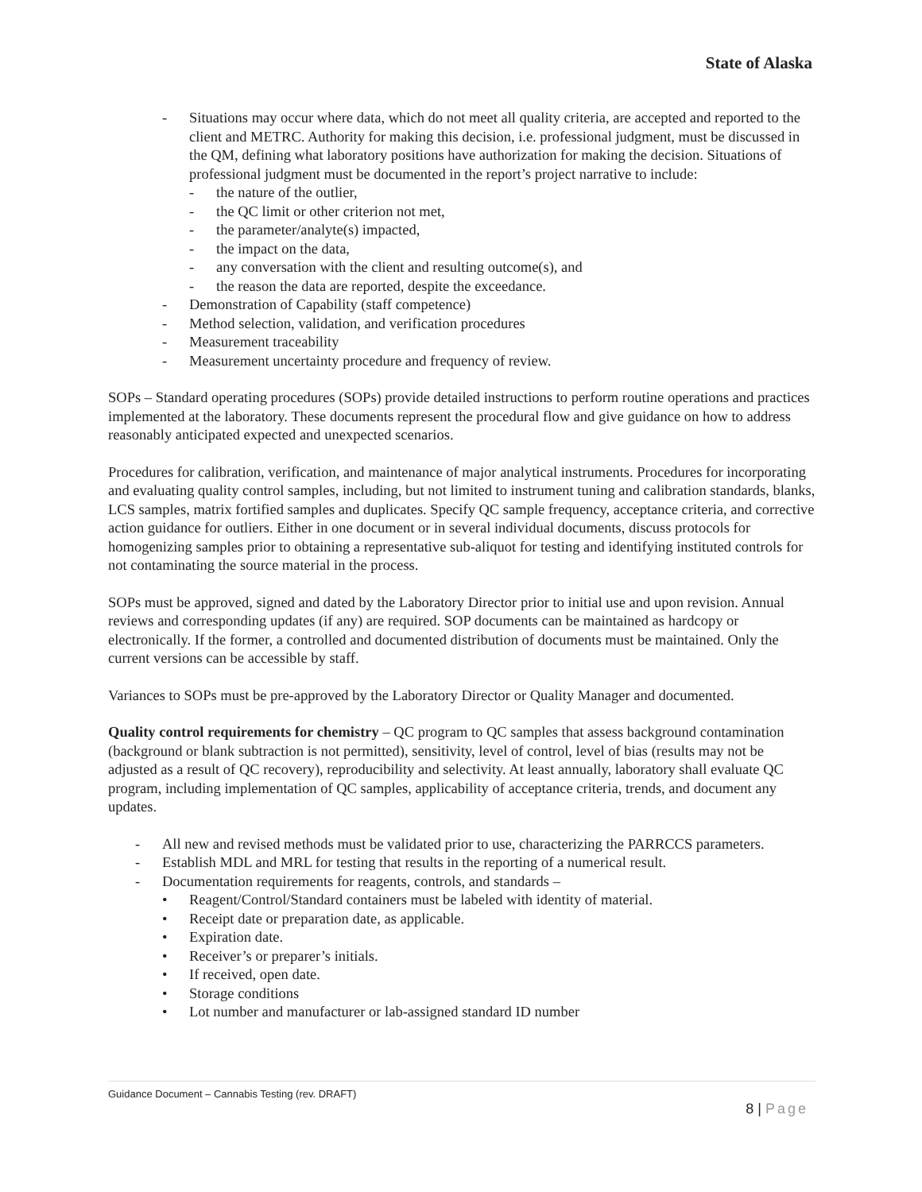State of Alaska
- Situations may occur where data, which do not meet all quality criteria, are accepted and reported to the client and METRC. Authority for making this decision, i.e. professional judgment, must be discussed in the QM, defining what laboratory positions have authorization for making the decision. Situations of professional judgment must be documented in the report’s project narrative to include:
- the nature of the outlier,
- the QC limit or other criterion not met,
- the parameter/analyte(s) impacted,
- the impact on the data,
- any conversation with the client and resulting outcome(s), and
- the reason the data are reported, despite the exceedance.
- Demonstration of Capability (staff competence)
- Method selection, validation, and verification procedures
- Measurement traceability
- Measurement uncertainty procedure and frequency of review.
SOPs – Standard operating procedures (SOPs) provide detailed instructions to perform routine operations and practices implemented at the laboratory. These documents represent the procedural flow and give guidance on how to address reasonably anticipated expected and unexpected scenarios.
Procedures for calibration, verification, and maintenance of major analytical instruments. Procedures for incorporating and evaluating quality control samples, including, but not limited to instrument tuning and calibration standards, blanks, LCS samples, matrix fortified samples and duplicates. Specify QC sample frequency, acceptance criteria, and corrective action guidance for outliers. Either in one document or in several individual documents, discuss protocols for homogenizing samples prior to obtaining a representative sub-aliquot for testing and identifying instituted controls for not contaminating the source material in the process.
SOPs must be approved, signed and dated by the Laboratory Director prior to initial use and upon revision. Annual reviews and corresponding updates (if any) are required. SOP documents can be maintained as hardcopy or electronically. If the former, a controlled and documented distribution of documents must be maintained. Only the current versions can be accessible by staff.
Variances to SOPs must be pre-approved by the Laboratory Director or Quality Manager and documented.
Quality control requirements for chemistry – QC program to QC samples that assess background contamination (background or blank subtraction is not permitted), sensitivity, level of control, level of bias (results may not be adjusted as a result of QC recovery), reproducibility and selectivity. At least annually, laboratory shall evaluate QC program, including implementation of QC samples, applicability of acceptance criteria, trends, and document any updates.
- All new and revised methods must be validated prior to use, characterizing the PARRCCS parameters.
- Establish MDL and MRL for testing that results in the reporting of a numerical result.
- Documentation requirements for reagents, controls, and standards –
• Reagent/Control/Standard containers must be labeled with identity of material.
• Receipt date or preparation date, as applicable.
• Expiration date.
• Receiver’s or preparer’s initials.
• If received, open date.
• Storage conditions
• Lot number and manufacturer or lab-assigned standard ID number
Guidance Document – Cannabis Testing (rev. DRAFT)
8 | Page